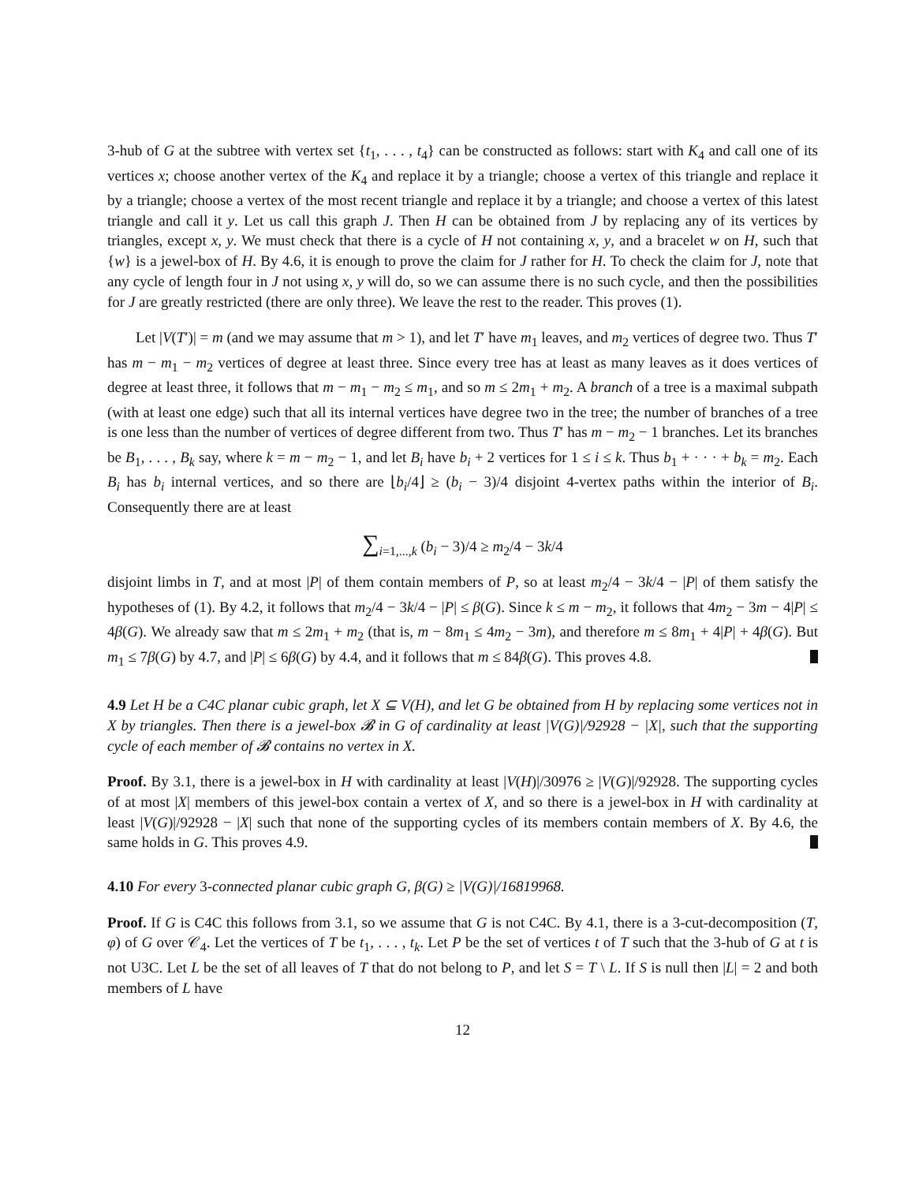3-hub of G at the subtree with vertex set {t<sub>1</sub>, . . . , t<sub>4</sub>} can be constructed as follows: start with K<sub>4</sub> and call one of its vertices x; choose another vertex of the K<sub>4</sub> and replace it by a triangle; choose a vertex of this triangle and replace it by a triangle; choose a vertex of the most recent triangle and replace it by a triangle; and choose a vertex of this latest triangle and call it y. Let us call this graph J. Then H can be obtained from J by replacing any of its vertices by triangles, except x, y. We must check that there is a cycle of H not containing x, y, and a bracelet w on H, such that {w} is a jewel-box of H. By 4.6, it is enough to prove the claim for J rather for H. To check the claim for J, note that any cycle of length four in J not using x, y will do, so we can assume there is no such cycle, and then the possibilities for J are greatly restricted (there are only three). We leave the rest to the reader. This proves (1).
Let |V(T′)| = m (and we may assume that m > 1), and let T′ have m<sub>1</sub> leaves, and m<sub>2</sub> vertices of degree two. Thus T′ has m − m<sub>1</sub> − m<sub>2</sub> vertices of degree at least three. Since every tree has at least as many leaves as it does vertices of degree at least three, it follows that m − m<sub>1</sub> − m<sub>2</sub> ≤ m<sub>1</sub>, and so m ≤ 2m<sub>1</sub> + m<sub>2</sub>. A branch of a tree is a maximal subpath (with at least one edge) such that all its internal vertices have degree two in the tree; the number of branches of a tree is one less than the number of vertices of degree different from two. Thus T′ has m − m<sub>2</sub> − 1 branches. Let its branches be B<sub>1</sub>, . . . , B<sub>k</sub> say, where k = m − m<sub>2</sub> − 1, and let B<sub>i</sub> have b<sub>i</sub> + 2 vertices for 1 ≤ i ≤ k. Thus b<sub>1</sub> + · · · + b<sub>k</sub> = m<sub>2</sub>. Each B<sub>i</sub> has b<sub>i</sub> internal vertices, and so there are ⌊b<sub>i</sub>/4⌋ ≥ (b<sub>i</sub> − 3)/4 disjoint 4-vertex paths within the interior of B<sub>i</sub>. Consequently there are at least
∑<sub>i=1,...,k</sub> (b<sub>i</sub> − 3)/4 ≥ m<sub>2</sub>/4 − 3k/4
disjoint limbs in T, and at most |P| of them contain members of P, so at least m<sub>2</sub>/4 − 3k/4 − |P| of them satisfy the hypotheses of (1). By 4.2, it follows that m<sub>2</sub>/4 − 3k/4 − |P| ≤ β(G). Since k ≤ m − m<sub>2</sub>, it follows that 4m<sub>2</sub> − 3m − 4|P| ≤ 4β(G). We already saw that m ≤ 2m<sub>1</sub> + m<sub>2</sub> (that is, m − 8m<sub>1</sub> ≤ 4m<sub>2</sub> − 3m), and therefore m ≤ 8m<sub>1</sub> + 4|P| + 4β(G). But m<sub>1</sub> ≤ 7β(G) by 4.7, and |P| ≤ 6β(G) by 4.4, and it follows that m ≤ 84β(G). This proves 4.8.
4.9 Let H be a C4C planar cubic graph, let X ⊆ V(H), and let G be obtained from H by replacing some vertices not in X by triangles. Then there is a jewel-box 𝓑 in G of cardinality at least |V(G)|/92928 − |X|, such that the supporting cycle of each member of 𝓑 contains no vertex in X.
Proof. By 3.1, there is a jewel-box in H with cardinality at least |V(H)|/30976 ≥ |V(G)|/92928. The supporting cycles of at most |X| members of this jewel-box contain a vertex of X, and so there is a jewel-box in H with cardinality at least |V(G)|/92928 − |X| such that none of the supporting cycles of its members contain members of X. By 4.6, the same holds in G. This proves 4.9.
4.10 For every 3-connected planar cubic graph G, β(G) ≥ |V(G)|/16819968.
Proof. If G is C4C this follows from 3.1, so we assume that G is not C4C. By 4.1, there is a 3-cut-decomposition (T, φ) of G over 𝒞<sub>4</sub>. Let the vertices of T be t<sub>1</sub>, . . . , t<sub>k</sub>. Let P be the set of vertices t of T such that the 3-hub of G at t is not U3C. Let L be the set of all leaves of T that do not belong to P, and let S = T \ L. If S is null then |L| = 2 and both members of L have
12